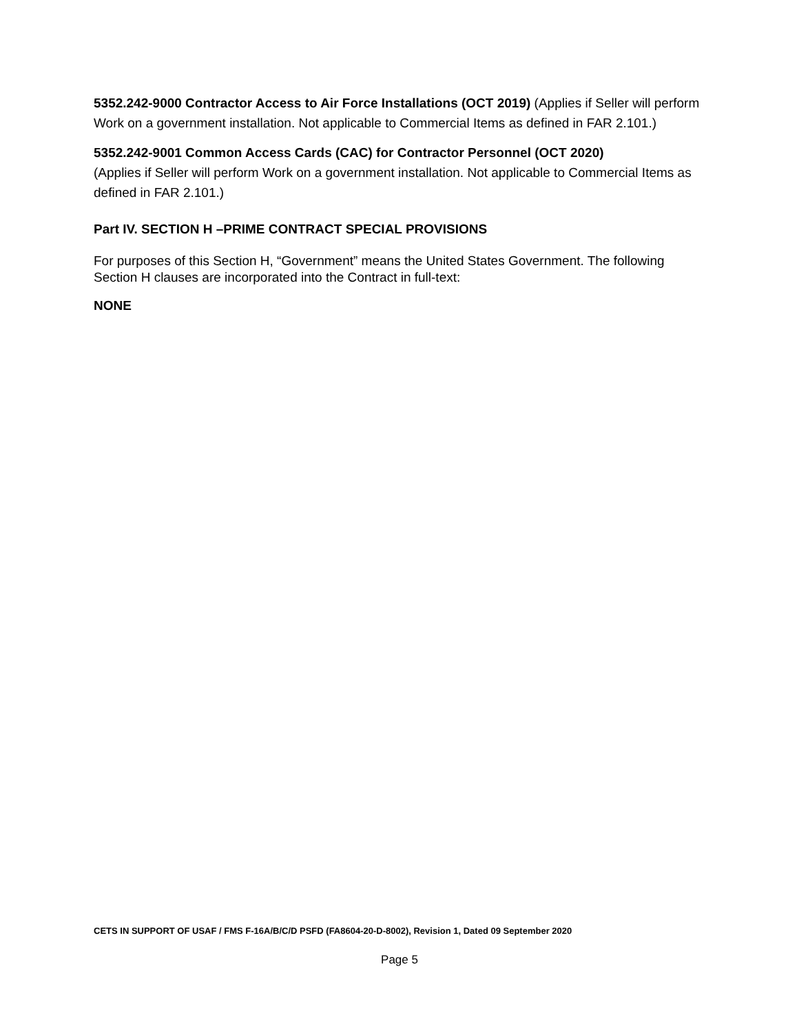5352.242-9000 Contractor Access to Air Force Installations (OCT 2019) (Applies if Seller will perform Work on a government installation. Not applicable to Commercial Items as defined in FAR 2.101.)
5352.242-9001 Common Access Cards (CAC) for Contractor Personnel (OCT 2020)
(Applies if Seller will perform Work on a government installation. Not applicable to Commercial Items as defined in FAR 2.101.)
Part IV. SECTION H –PRIME CONTRACT SPECIAL PROVISIONS
For purposes of this Section H, “Government” means the United States Government. The following Section H clauses are incorporated into the Contract in full-text:
NONE
CETS IN SUPPORT OF USAF / FMS F-16A/B/C/D PSFD (FA8604-20-D-8002), Revision 1, Dated 09 September 2020
Page 5